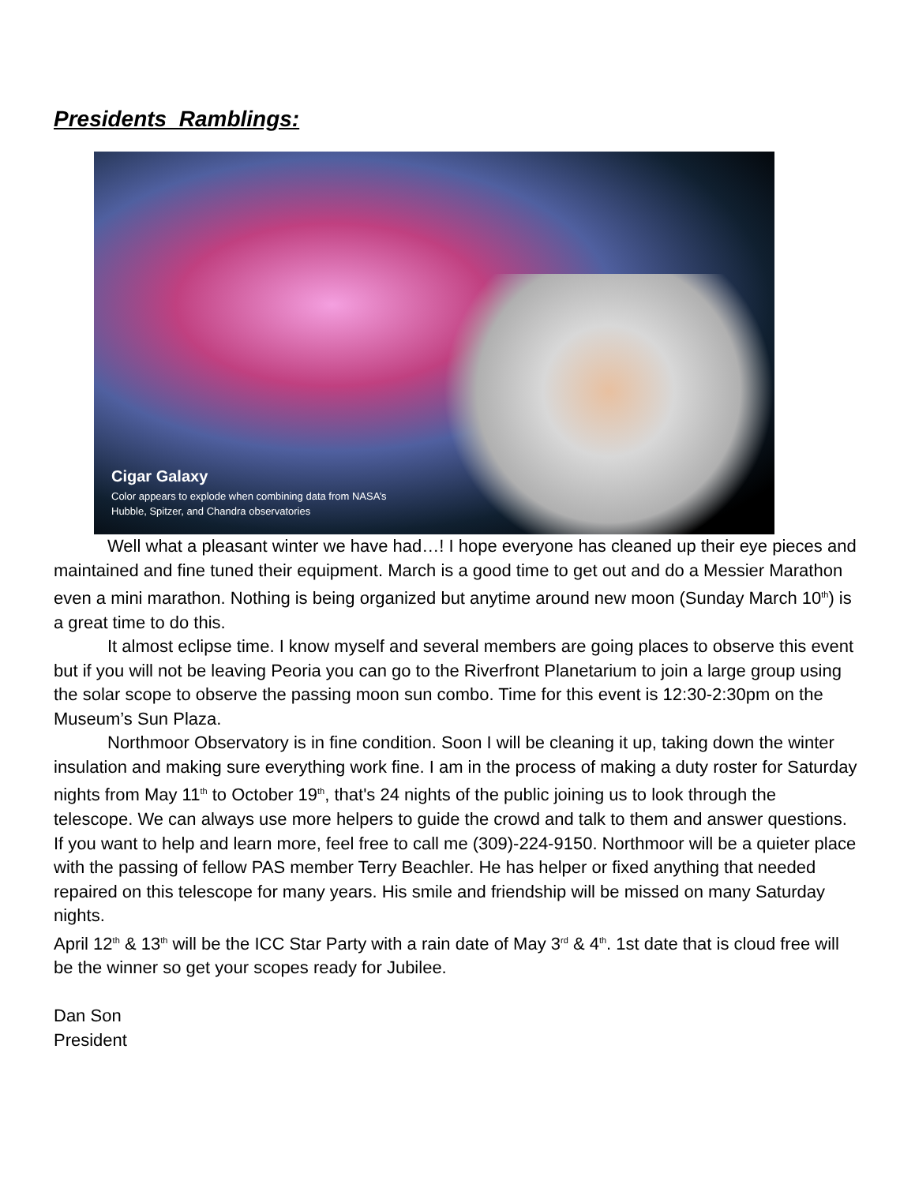Presidents Ramblings:
Cigar Galaxy
Color appears to explode when combining data from NASA’s
Hubble, Spitzer, and Chandra observatories
Well what a pleasant winter we have had…! I hope everyone has cleaned up their eye pieces and maintained and fine tuned their equipment. March is a good time to get out and do a Messier Marathon even a mini marathon. Nothing is being organized but anytime around new moon (Sunday March 10<sup>th</sup>) is a great time to do this.
It almost eclipse time. I know myself and several members are going places to observe this event but if you will not be leaving Peoria you can go to the Riverfront Planetarium to join a large group using the solar scope to observe the passing moon sun combo. Time for this event is 12:30-2:30pm on the Museum’s Sun Plaza.
Northmoor Observatory is in fine condition. Soon I will be cleaning it up, taking down the winter insulation and making sure everything work fine. I am in the process of making a duty roster for Saturday nights from May 11<sup>th</sup> to October 19<sup>th</sup>, that's 24 nights of the public joining us to look through the telescope. We can always use more helpers to guide the crowd and talk to them and answer questions. If you want to help and learn more, feel free to call me (309)-224-9150. Northmoor will be a quieter place with the passing of fellow PAS member Terry Beachler. He has helper or fixed anything that needed repaired on this telescope for many years. His smile and friendship will be missed on many Saturday nights.
April 12<sup>th</sup> & 13<sup>th</sup> will be the ICC Star Party with a rain date of May 3<sup>rd</sup> & 4<sup>th</sup>. 1st date that is cloud free will be the winner so get your scopes ready for Jubilee.
Dan Son
President